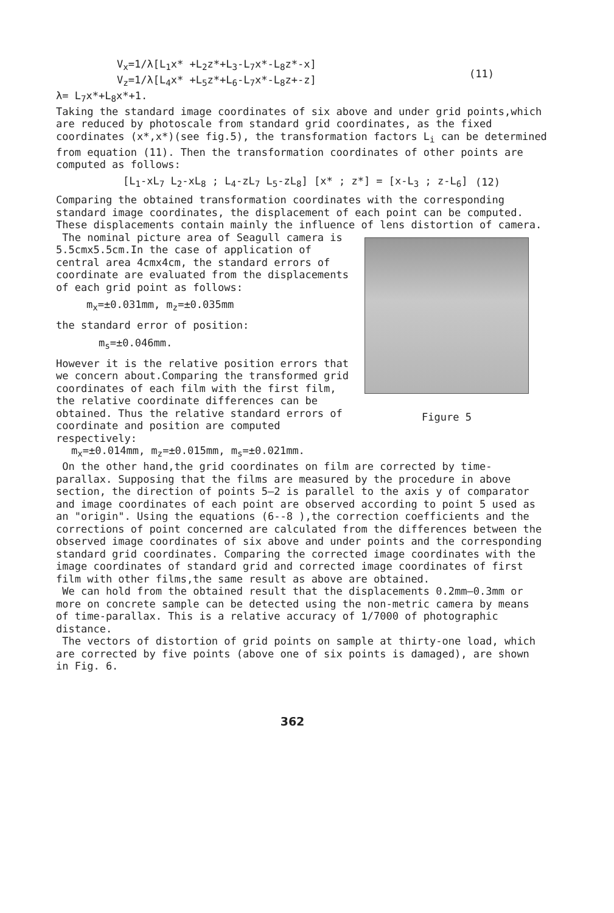V<sub>x</sub>=1/λ[L<sub>1</sub>x* +L<sub>2</sub>z*+L<sub>3</sub>-L<sub>7</sub>x*-L<sub>8</sub>z*-x]
V<sub>z</sub>=1/λ[L<sub>4</sub>x* +L<sub>5</sub>z*+L<sub>6</sub>-L<sub>7</sub>x*-L<sub>8</sub>z+-z]
(11)
λ= L<sub>7</sub>x*+L<sub>8</sub>x*+1.
Taking the standard image coordinates of six above and under grid points,which are reduced by photoscale from standard grid coordinates, as the fixed coordinates (x*,x*)(see fig.5), the transformation factors L<sub>i</sub> can be determined from equation (11). Then the transformation coordinates of other points are computed as follows:
[L<sub>1</sub>-xL<sub>7</sub> L<sub>2</sub>-xL<sub>8</sub> ; L<sub>4</sub>-zL<sub>7</sub> L<sub>5</sub>-zL<sub>8</sub>] [x* ; z*] = [x-L<sub>3</sub> ; z-L<sub>6</sub>]
(12)
Comparing the obtained transformation coordinates with the corresponding standard image coordinates, the displacement of each point can be computed. These displacements contain mainly the influence of lens distortion of camera.
Figure 5
The nominal picture area of Seagull camera is 5.5cmx5.5cm.In the case of application of central area 4cmx4cm, the standard errors of coordinate are evaluated from the displacements of each grid point as follows:
m<sub>x</sub>=±0.031mm, m<sub>z</sub>=±0.035mm
the standard error of position:
m<sub>s</sub>=±0.046mm.
However it is the relative position errors that we concern about.Comparing the transformed grid coordinates of each film with the first film, the relative coordinate differences can be obtained. Thus the relative standard errors of coordinate and position are computed respectively:
m<sub>x</sub>=±0.014mm, m<sub>z</sub>=±0.015mm, m<sub>s</sub>=±0.021mm.
On the other hand,the grid coordinates on film are corrected by time-parallax. Supposing that the films are measured by the procedure in above section, the direction of points 5—2 is parallel to the axis y of comparator and image coordinates of each point are observed according to point 5 used as an "origin". Using the equations (6--8 ),the correction coefficients and the corrections of point concerned are calculated from the differences between the observed image coordinates of six above and under points and the corresponding standard grid coordinates. Comparing the corrected image coordinates with the image coordinates of standard grid and corrected image coordinates of first film with other films,the same result as above are obtained.
We can hold from the obtained result that the displacements 0.2mm—0.3mm or more on concrete sample can be detected using the non-metric camera by means of time-parallax. This is a relative accuracy of 1/7000 of photographic distance.
The vectors of distortion of grid points on sample at thirty-one load, which are corrected by five points (above one of six points is damaged), are shown in Fig. 6.
362